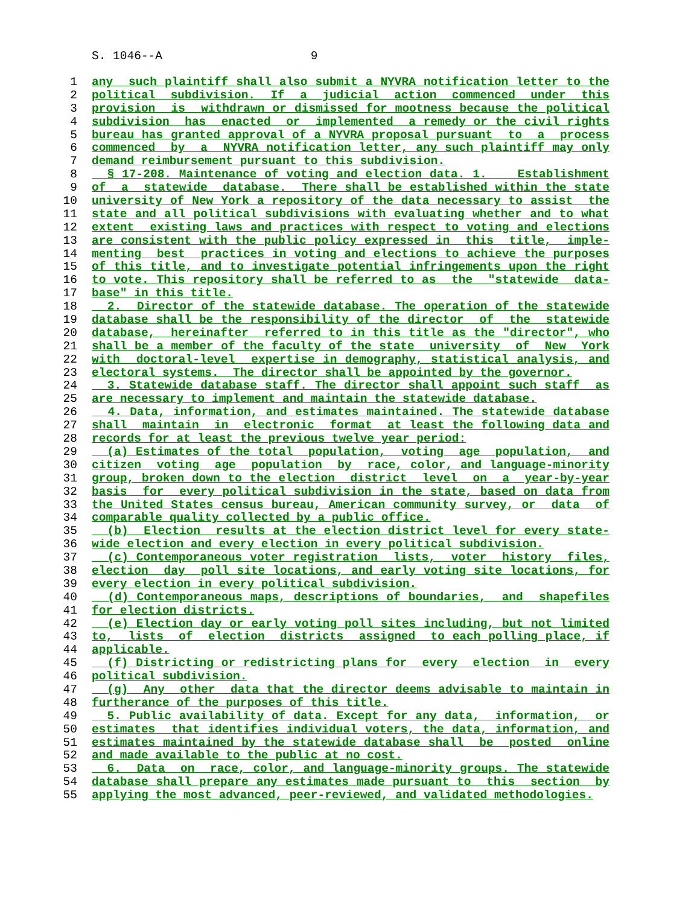S. 1046--A 9
1 any such plaintiff shall also submit a NYVRA notification letter to the
2 political subdivision. If a judicial action commenced under this
3 provision is withdrawn or dismissed for mootness because the political
4 subdivision has enacted or implemented a remedy or the civil rights
5 bureau has granted approval of a NYVRA proposal pursuant to a process
6 commenced by a NYVRA notification letter, any such plaintiff may only
7 demand reimbursement pursuant to this subdivision.
8 § 17-208. Maintenance of voting and election data. 1. Establishment
9 of a statewide database. There shall be established within the state
10 university of New York a repository of the data necessary to assist the
11 state and all political subdivisions with evaluating whether and to what
12 extent existing laws and practices with respect to voting and elections
13 are consistent with the public policy expressed in this title, imple-
14 menting best practices in voting and elections to achieve the purposes
15 of this title, and to investigate potential infringements upon the right
16 to vote. This repository shall be referred to as the "statewide data-
17 base" in this title.
18 2. Director of the statewide database. The operation of the statewide
19 database shall be the responsibility of the director of the statewide
20 database, hereinafter referred to in this title as the "director", who
21 shall be a member of the faculty of the state university of New York
22 with doctoral-level expertise in demography, statistical analysis, and
23 electoral systems. The director shall be appointed by the governor.
24 3. Statewide database staff. The director shall appoint such staff as
25 are necessary to implement and maintain the statewide database.
26 4. Data, information, and estimates maintained. The statewide database
27 shall maintain in electronic format at least the following data and
28 records for at least the previous twelve year period:
29 (a) Estimates of the total population, voting age population, and
30 citizen voting age population by race, color, and language-minority
31 group, broken down to the election district level on a year-by-year
32 basis for every political subdivision in the state, based on data from
33 the United States census bureau, American community survey, or data of
34 comparable quality collected by a public office.
35 (b) Election results at the election district level for every state-
36 wide election and every election in every political subdivision.
37 (c) Contemporaneous voter registration lists, voter history files,
38 election day poll site locations, and early voting site locations, for
39 every election in every political subdivision.
40 (d) Contemporaneous maps, descriptions of boundaries, and shapefiles
41 for election districts.
42 (e) Election day or early voting poll sites including, but not limited
43 to, lists of election districts assigned to each polling place, if
44 applicable.
45 (f) Districting or redistricting plans for every election in every
46 political subdivision.
47 (g) Any other data that the director deems advisable to maintain in
48 furtherance of the purposes of this title.
49 5. Public availability of data. Except for any data, information, or
50 estimates that identifies individual voters, the data, information, and
51 estimates maintained by the statewide database shall be posted online
52 and made available to the public at no cost.
53 6. Data on race, color, and language-minority groups. The statewide
54 database shall prepare any estimates made pursuant to this section by
55 applying the most advanced, peer-reviewed, and validated methodologies.